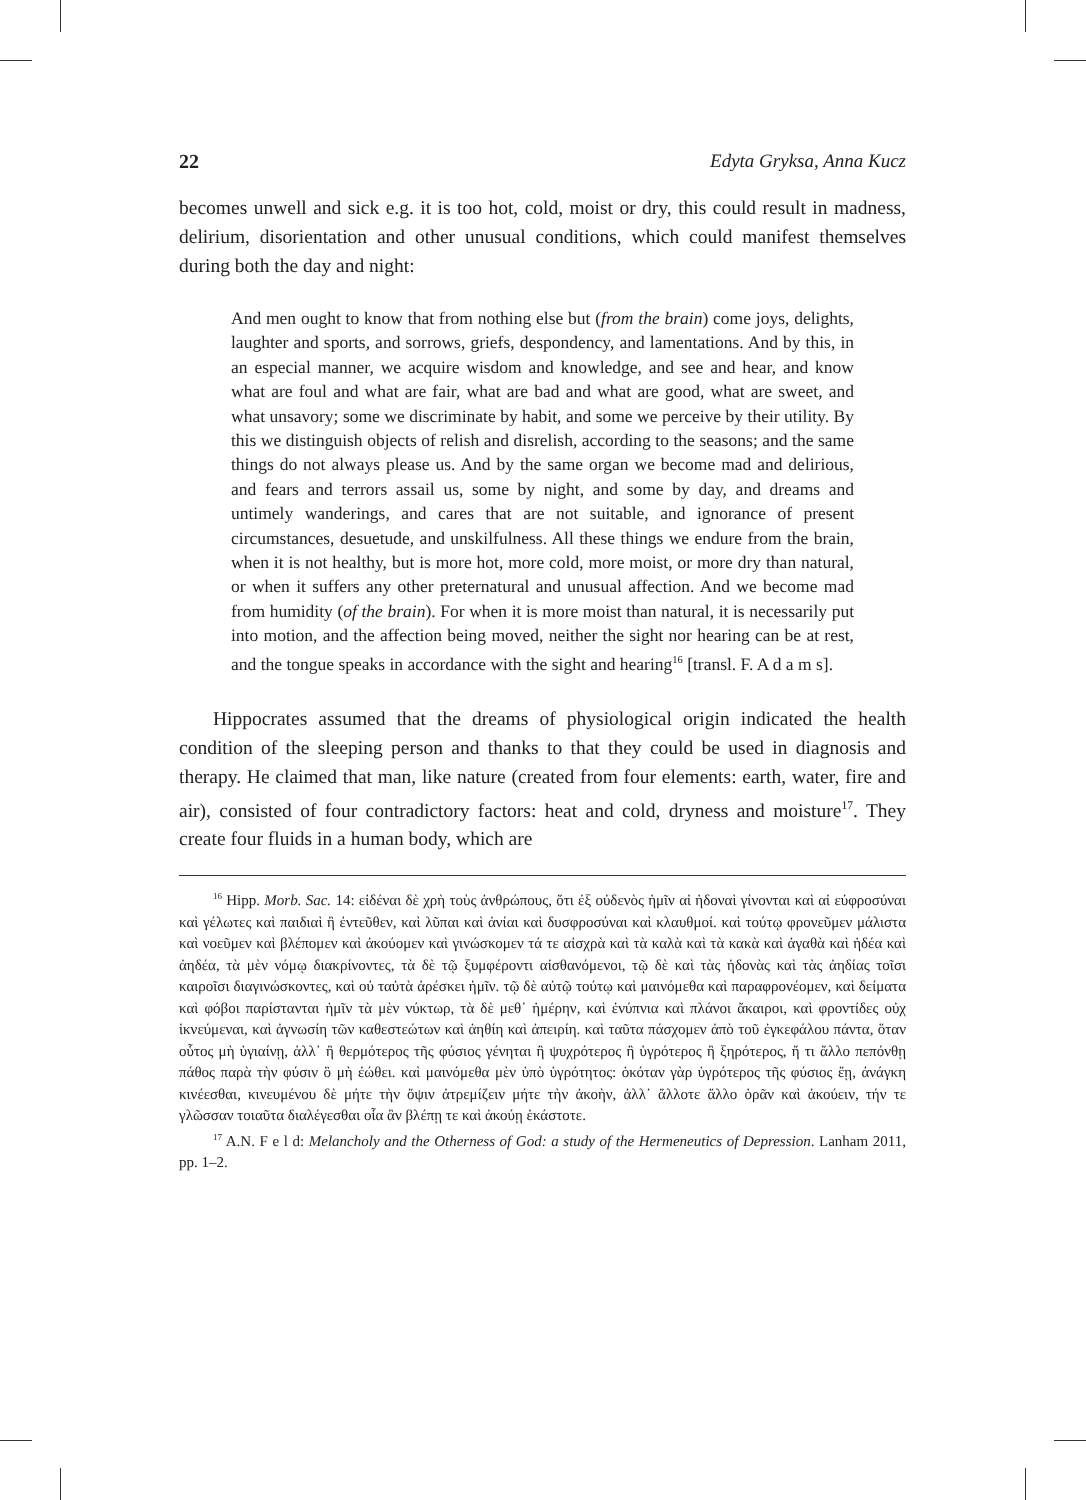22 Edyta Gryksa, Anna Kucz
becomes unwell and sick e.g. it is too hot, cold, moist or dry, this could result in madness, delirium, disorientation and other unusual conditions, which could manifest themselves during both the day and night:
And men ought to know that from nothing else but (from the brain) come joys, delights, laughter and sports, and sorrows, griefs, despondency, and lamentations. And by this, in an especial manner, we acquire wisdom and knowledge, and see and hear, and know what are foul and what are fair, what are bad and what are good, what are sweet, and what unsavory; some we discriminate by habit, and some we perceive by their utility. By this we distinguish objects of relish and disrelish, according to the seasons; and the same things do not always please us. And by the same organ we become mad and delirious, and fears and terrors assail us, some by night, and some by day, and dreams and untimely wanderings, and cares that are not suitable, and ignorance of present circumstances, desuetude, and unskilfulness. All these things we endure from the brain, when it is not healthy, but is more hot, more cold, more moist, or more dry than natural, or when it suffers any other preternatural and unusual affection. And we become mad from humidity (of the brain). For when it is more moist than natural, it is necessarily put into motion, and the affection being moved, neither the sight nor hearing can be at rest, and the tongue speaks in accordance with the sight and hearing<sup>16</sup> [transl. F. A d a m s].
Hippocrates assumed that the dreams of physiological origin indicated the health condition of the sleeping person and thanks to that they could be used in diagnosis and therapy. He claimed that man, like nature (created from four elements: earth, water, fire and air), consisted of four contradictory factors: heat and cold, dryness and moisture<sup>17</sup>. They create four fluids in a human body, which are
<sup>16</sup> Hipp. Morb. Sac. 14: εἰδέναι δὲ χρὴ τοὺς ἀνθρώπους, ὅτι ἐξ οὐδενὸς ἡμῖν αἱ ἡδοναὶ γίνονται καὶ αἱ εὐφροσύναι καὶ γέλωτες καὶ παιδιαὶ ἢ ἐντεῦθεν, καὶ λῦπαι καὶ ἀνίαι καὶ δυσφροσύναι καὶ κλαυθμοί. καὶ τούτῳ φρονεῦμεν μάλιστα καὶ νοεῦμεν καὶ βλέπομεν καὶ ἀκούομεν καὶ γινώσκομεν τά τε αἰσχρὰ καὶ τὰ καλὰ καὶ τὰ κακὰ καὶ ἀγαθὰ καὶ ἡδέα καὶ ἀηδέα, τὰ μὲν νόμῳ διακρίνοντες, τὰ δὲ τῷ ξυμφέροντι αἰσθανόμενοι, τῷ δὲ καὶ τὰς ἡδονὰς καὶ τὰς ἀηδίας τοῖσι καιροῖσι διαγινώσκοντες, καὶ οὐ ταὐτὰ ἀρέσκει ἡμῖν. τῷ δὲ αὐτῷ τούτῳ καὶ μαινόμεθα καὶ παραφρονέομεν, καὶ δείματα καὶ φόβοι παρίστανται ἡμῖν τὰ μὲν νύκτωρ, τὰ δὲ μεθ᾽ ἡμέρην, καὶ ἐνύπνια καὶ πλάνοι ἄκαιροι, καὶ φροντίδες οὐχ ἱκνεύμεναι, καὶ ἀγνωσίη τῶν καθεστεώτων καὶ ἀηθίη καὶ ἀπειρίη. καὶ ταῦτα πάσχομεν ἀπὸ τοῦ ἐγκεφάλου πάντα, ὅταν οὗτος μὴ ὑγιαίνῃ, ἀλλ᾽ ἢ θερμότερος τῆς φύσιος γένηται ἢ ψυχρότερος ἢ ὑγρότερος ἢ ξηρότερος, ἤ τι ἄλλο πεπόνθῃ πάθος παρὰ τὴν φύσιν ὃ μὴ ἐώθει. καὶ μαινόμεθα μὲν ὑπὸ ὑγρότητος: ὁκόταν γὰρ ὑγρότερος τῆς φύσιος ἔῃ, ἀνάγκη κινέεσθαι, κινευμένου δὲ μήτε τὴν ὄψιν ἀτρεμίζειν μήτε τὴν ἀκοὴν, ἀλλ᾽ ἄλλοτε ἄλλο ὁρᾶν καὶ ἀκούειν, τήν τε γλῶσσαν τοιαῦτα διαλέγεσθαι οἷα ἂν βλέπῃ τε καὶ ἀκούῃ ἑκάστοτε.
<sup>17</sup> A.N. F e l d: Melancholy and the Otherness of God: a study of the Hermeneutics of Depression. Lanham 2011, pp. 1–2.